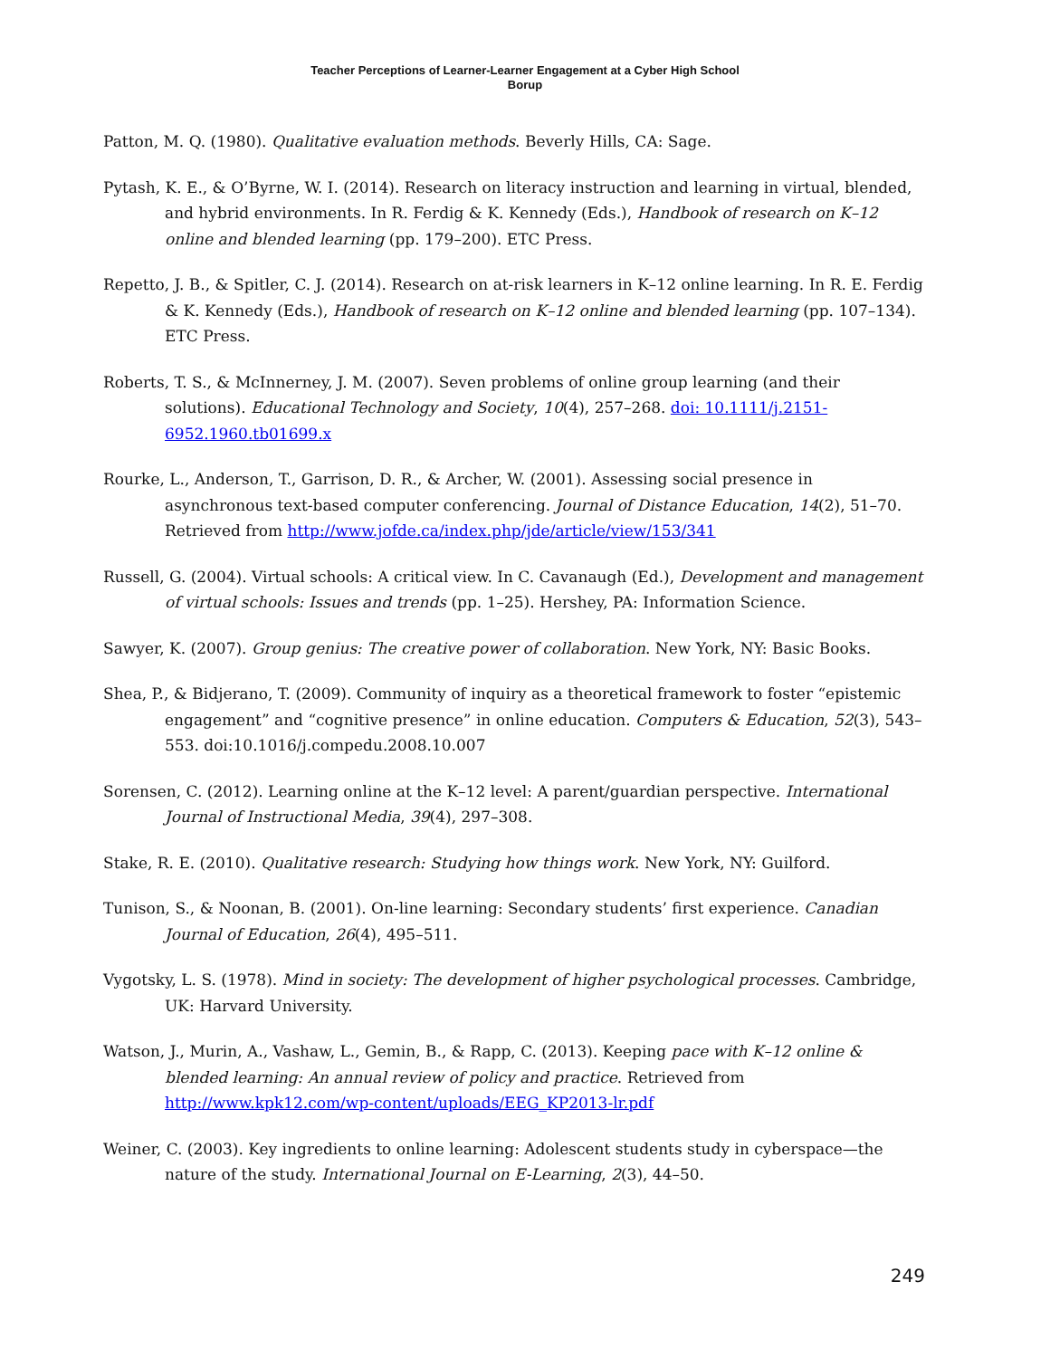Teacher Perceptions of Learner-Learner Engagement at a Cyber High School
Borup
Patton, M. Q. (1980). Qualitative evaluation methods. Beverly Hills, CA: Sage.
Pytash, K. E., & O’Byrne, W. I. (2014). Research on literacy instruction and learning in virtual, blended, and hybrid environments. In R. Ferdig & K. Kennedy (Eds.), Handbook of research on K–12 online and blended learning (pp. 179–200). ETC Press.
Repetto, J. B., & Spitler, C. J. (2014). Research on at-risk learners in K–12 online learning. In R. E. Ferdig & K. Kennedy (Eds.), Handbook of research on K–12 online and blended learning (pp. 107–134). ETC Press.
Roberts, T. S., & McInnerney, J. M. (2007). Seven problems of online group learning (and their solutions). Educational Technology and Society, 10(4), 257–268. doi: 10.1111/j.2151-6952.1960.tb01699.x
Rourke, L., Anderson, T., Garrison, D. R., & Archer, W. (2001). Assessing social presence in asynchronous text-based computer conferencing. Journal of Distance Education, 14(2), 51–70. Retrieved from http://www.jofde.ca/index.php/jde/article/view/153/341
Russell, G. (2004). Virtual schools: A critical view. In C. Cavanaugh (Ed.), Development and management of virtual schools: Issues and trends (pp. 1–25). Hershey, PA: Information Science.
Sawyer, K. (2007). Group genius: The creative power of collaboration. New York, NY: Basic Books.
Shea, P., & Bidjerano, T. (2009). Community of inquiry as a theoretical framework to foster “epistemic engagement” and “cognitive presence” in online education. Computers & Education, 52(3), 543–553. doi:10.1016/j.compedu.2008.10.007
Sorensen, C. (2012). Learning online at the K–12 level: A parent/guardian perspective. International Journal of Instructional Media, 39(4), 297–308.
Stake, R. E. (2010). Qualitative research: Studying how things work. New York, NY: Guilford.
Tunison, S., & Noonan, B. (2001). On-line learning: Secondary students’ first experience. Canadian Journal of Education, 26(4), 495–511.
Vygotsky, L. S. (1978). Mind in society: The development of higher psychological processes. Cambridge, UK: Harvard University.
Watson, J., Murin, A., Vashaw, L., Gemin, B., & Rapp, C. (2013). Keeping pace with K–12 online & blended learning: An annual review of policy and practice. Retrieved from http://www.kpk12.com/wp-content/uploads/EEG_KP2013-lr.pdf
Weiner, C. (2003). Key ingredients to online learning: Adolescent students study in cyberspace—the nature of the study. International Journal on E-Learning, 2(3), 44–50.
249